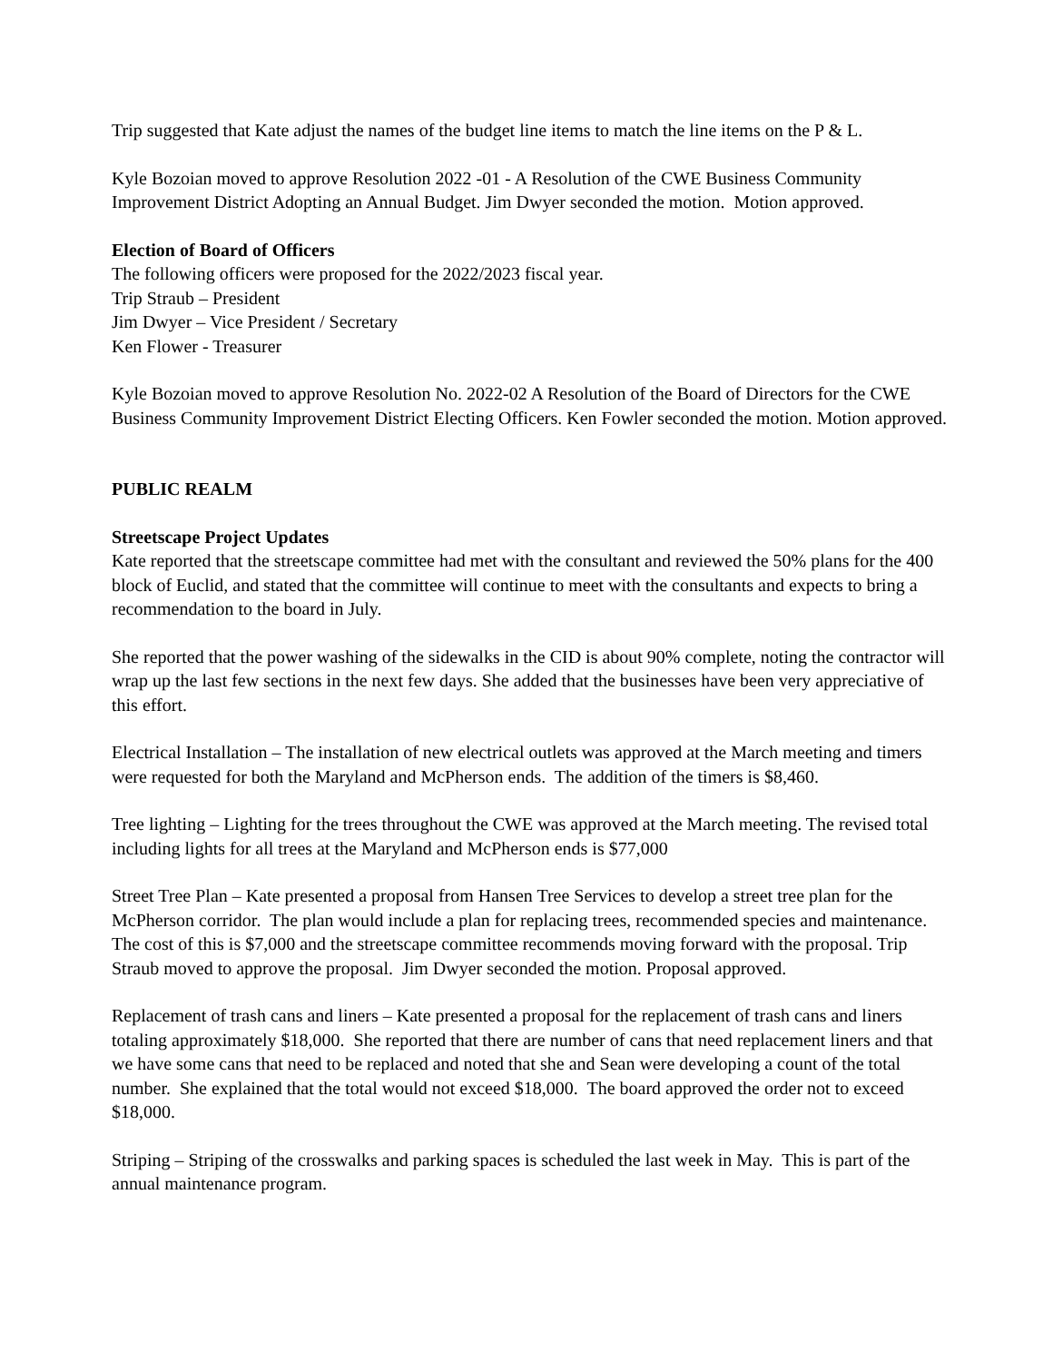Trip suggested that Kate adjust the names of the budget line items to match the line items on the P & L.
Kyle Bozoian moved to approve Resolution 2022 -01 - A Resolution of the CWE Business Community Improvement District Adopting an Annual Budget. Jim Dwyer seconded the motion. Motion approved.
Election of Board of Officers
The following officers were proposed for the 2022/2023 fiscal year.
Trip Straub – President
Jim Dwyer – Vice President / Secretary
Ken Flower - Treasurer
Kyle Bozoian moved to approve Resolution No. 2022-02 A Resolution of the Board of Directors for the CWE Business Community Improvement District Electing Officers. Ken Fowler seconded the motion. Motion approved.
PUBLIC REALM
Streetscape Project Updates
Kate reported that the streetscape committee had met with the consultant and reviewed the 50% plans for the 400 block of Euclid, and stated that the committee will continue to meet with the consultants and expects to bring a recommendation to the board in July.
She reported that the power washing of the sidewalks in the CID is about 90% complete, noting the contractor will wrap up the last few sections in the next few days. She added that the businesses have been very appreciative of this effort.
Electrical Installation – The installation of new electrical outlets was approved at the March meeting and timers were requested for both the Maryland and McPherson ends. The addition of the timers is $8,460.
Tree lighting – Lighting for the trees throughout the CWE was approved at the March meeting. The revised total including lights for all trees at the Maryland and McPherson ends is $77,000
Street Tree Plan – Kate presented a proposal from Hansen Tree Services to develop a street tree plan for the McPherson corridor. The plan would include a plan for replacing trees, recommended species and maintenance. The cost of this is $7,000 and the streetscape committee recommends moving forward with the proposal. Trip Straub moved to approve the proposal. Jim Dwyer seconded the motion. Proposal approved.
Replacement of trash cans and liners – Kate presented a proposal for the replacement of trash cans and liners totaling approximately $18,000. She reported that there are number of cans that need replacement liners and that we have some cans that need to be replaced and noted that she and Sean were developing a count of the total number. She explained that the total would not exceed $18,000. The board approved the order not to exceed $18,000.
Striping – Striping of the crosswalks and parking spaces is scheduled the last week in May. This is part of the annual maintenance program.